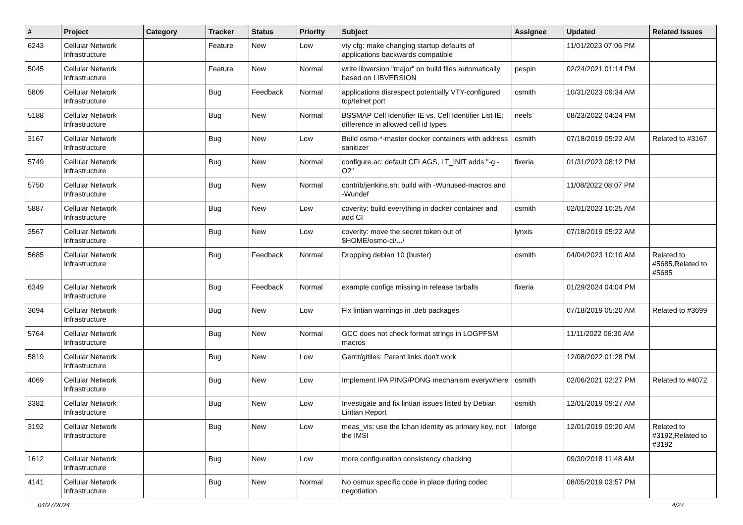| # | Project | Category | Tracker | Status | Priority | Subject | Assignee | Updated | Related issues |
| --- | --- | --- | --- | --- | --- | --- | --- | --- | --- |
| 6243 | Cellular Network Infrastructure | | Feature | New | Low | vty cfg: make changing startup defaults of applications backwards compatible | | 11/01/2023 07:06 PM | |
| 5045 | Cellular Network Infrastructure | | Feature | New | Normal | write libversion "major" on build files automatically based on LIBVERSION | pespin | 02/24/2021 01:14 PM | |
| 5809 | Cellular Network Infrastructure | | Bug | Feedback | Normal | applications disrespect potentially VTY-configured tcp/telnet port | osmith | 10/31/2023 09:34 AM | |
| 5188 | Cellular Network Infrastructure | | Bug | New | Normal | BSSMAP Cell Identifier IE vs. Cell Identifier List IE: difference in allowed cell id types | neels | 08/23/2022 04:24 PM | |
| 3167 | Cellular Network Infrastructure | | Bug | New | Low | Build osmo-*-master docker containers with address sanitizer | osmith | 07/18/2019 05:22 AM | Related to #3167 |
| 5749 | Cellular Network Infrastructure | | Bug | New | Normal | configure.ac: default CFLAGS, LT_INIT adds "-g -O2" | fixeria | 01/31/2023 08:12 PM | |
| 5750 | Cellular Network Infrastructure | | Bug | New | Normal | contrib/jenkins.sh: build with -Wunused-macros and -Wundef | | 11/08/2022 08:07 PM | |
| 5887 | Cellular Network Infrastructure | | Bug | New | Low | coverity: build everything in docker container and add CI | osmith | 02/01/2023 10:25 AM | |
| 3567 | Cellular Network Infrastructure | | Bug | New | Low | coverity: move the secret token out of $HOME/osmo-ci/.../ | lynxis | 07/18/2019 05:22 AM | |
| 5685 | Cellular Network Infrastructure | | Bug | Feedback | Normal | Dropping debian 10 (buster) | osmith | 04/04/2023 10:10 AM | Related to #5685,Related to #5685 |
| 6349 | Cellular Network Infrastructure | | Bug | Feedback | Normal | example configs missing in release tarballs | fixeria | 01/29/2024 04:04 PM | |
| 3694 | Cellular Network Infrastructure | | Bug | New | Low | Fix lintian warnings in .deb packages | | 07/18/2019 05:20 AM | Related to #3699 |
| 5764 | Cellular Network Infrastructure | | Bug | New | Normal | GCC does not check format strings in LOGPFSM macros | | 11/11/2022 06:30 AM | |
| 5819 | Cellular Network Infrastructure | | Bug | New | Low | Gerrit/gitiles: Parent links don't work | | 12/08/2022 01:28 PM | |
| 4069 | Cellular Network Infrastructure | | Bug | New | Low | Implement IPA PING/PONG mechanism everywhere | osmith | 02/06/2021 02:27 PM | Related to #4072 |
| 3382 | Cellular Network Infrastructure | | Bug | New | Low | Investigate and fix lintian issues listed by Debian Lintian Report | osmith | 12/01/2019 09:27 AM | |
| 3192 | Cellular Network Infrastructure | | Bug | New | Low | meas_vis: use the lchan identity as primary key, not the IMSI | laforge | 12/01/2019 09:20 AM | Related to #3192,Related to #3192 |
| 1612 | Cellular Network Infrastructure | | Bug | New | Low | more configuration consistency checking | | 09/30/2018 11:48 AM | |
| 4141 | Cellular Network Infrastructure | | Bug | New | Normal | No osmux specific code in place during codec negotiation | | 08/05/2019 03:57 PM | |
04/27/2024 4/27